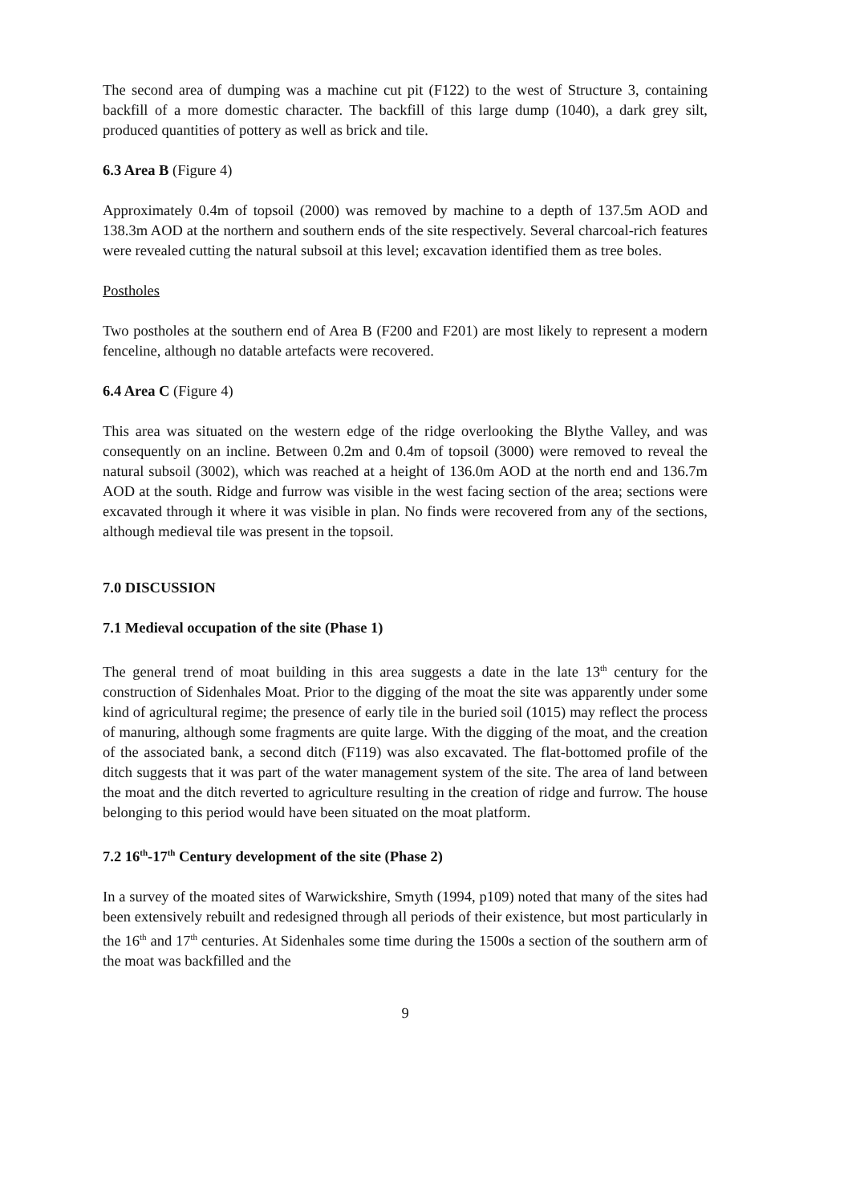The second area of dumping was a machine cut pit (F122) to the west of Structure 3, containing backfill of a more domestic character. The backfill of this large dump (1040), a dark grey silt, produced quantities of pottery as well as brick and tile.
6.3 Area B (Figure 4)
Approximately 0.4m of topsoil (2000) was removed by machine to a depth of 137.5m AOD and 138.3m AOD at the northern and southern ends of the site respectively. Several charcoal-rich features were revealed cutting the natural subsoil at this level; excavation identified them as tree boles.
Postholes
Two postholes at the southern end of Area B (F200 and F201) are most likely to represent a modern fenceline, although no datable artefacts were recovered.
6.4 Area C (Figure 4)
This area was situated on the western edge of the ridge overlooking the Blythe Valley, and was consequently on an incline. Between 0.2m and 0.4m of topsoil (3000) were removed to reveal the natural subsoil (3002), which was reached at a height of 136.0m AOD at the north end and 136.7m AOD at the south. Ridge and furrow was visible in the west facing section of the area; sections were excavated through it where it was visible in plan. No finds were recovered from any of the sections, although medieval tile was present in the topsoil.
7.0 DISCUSSION
7.1 Medieval occupation of the site (Phase 1)
The general trend of moat building in this area suggests a date in the late 13<sup>th</sup> century for the construction of Sidenhales Moat. Prior to the digging of the moat the site was apparently under some kind of agricultural regime; the presence of early tile in the buried soil (1015) may reflect the process of manuring, although some fragments are quite large. With the digging of the moat, and the creation of the associated bank, a second ditch (F119) was also excavated. The flat-bottomed profile of the ditch suggests that it was part of the water management system of the site. The area of land between the moat and the ditch reverted to agriculture resulting in the creation of ridge and furrow. The house belonging to this period would have been situated on the moat platform.
7.2 16<sup>th</sup>-17<sup>th</sup> Century development of the site (Phase 2)
In a survey of the moated sites of Warwickshire, Smyth (1994, p109) noted that many of the sites had been extensively rebuilt and redesigned through all periods of their existence, but most particularly in the 16<sup>th</sup> and 17<sup>th</sup> centuries. At Sidenhales some time during the 1500s a section of the southern arm of the moat was backfilled and the
9